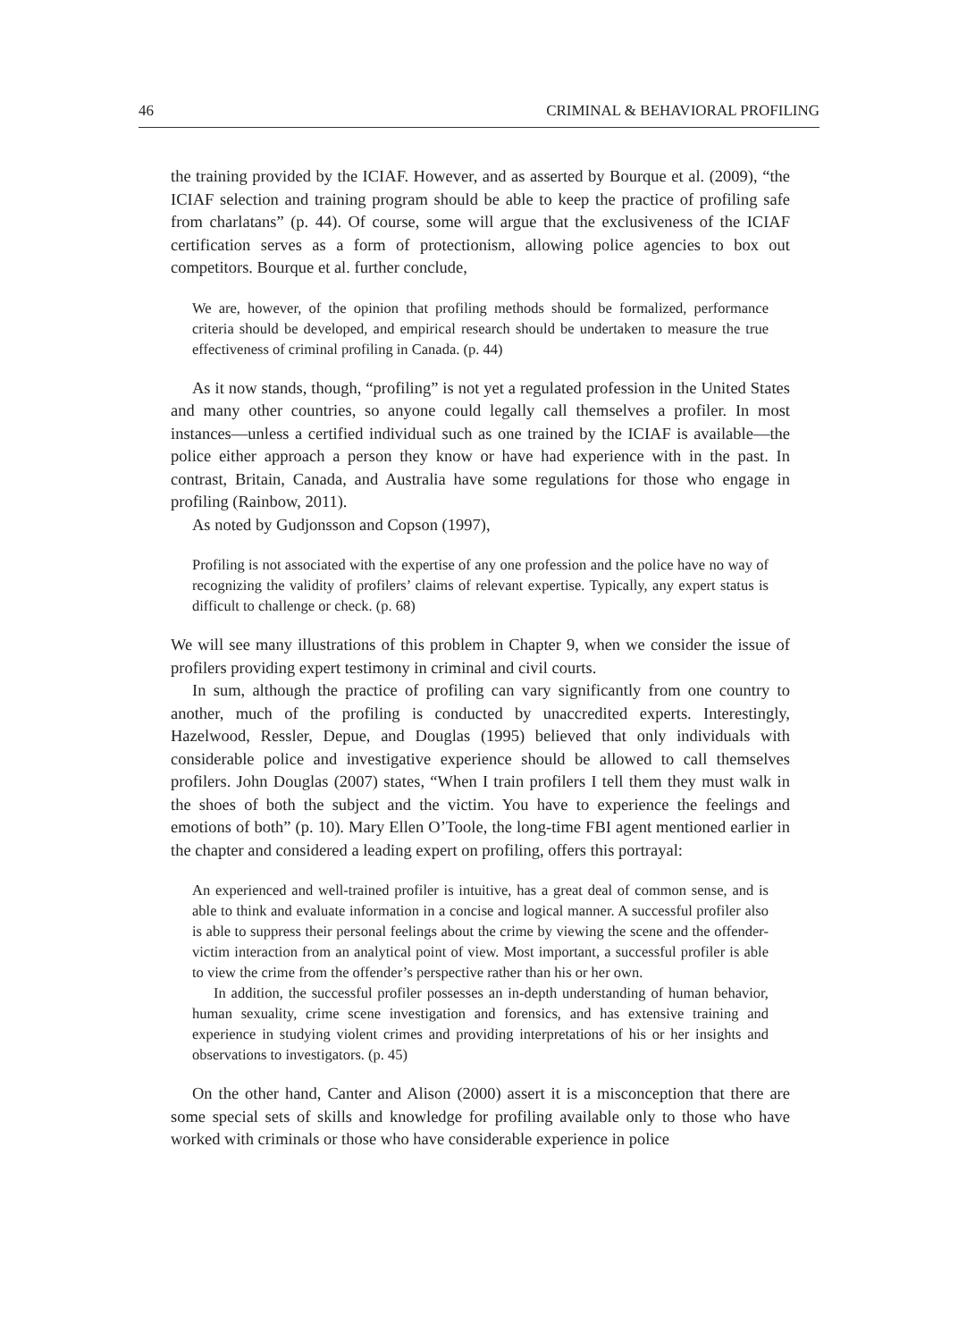46 CRIMINAL & BEHAVIORAL PROFILING
the training provided by the ICIAF. However, and as asserted by Bourque et al. (2009), “the ICIAF selection and training program should be able to keep the practice of profiling safe from charlatans” (p. 44). Of course, some will argue that the exclusiveness of the ICIAF certification serves as a form of protectionism, allowing police agencies to box out competitors. Bourque et al. further conclude,
We are, however, of the opinion that profiling methods should be formalized, performance criteria should be developed, and empirical research should be undertaken to measure the true effectiveness of criminal profiling in Canada. (p. 44)
As it now stands, though, “profiling” is not yet a regulated profession in the United States and many other countries, so anyone could legally call themselves a profiler. In most instances—unless a certified individual such as one trained by the ICIAF is available—the police either approach a person they know or have had experience with in the past. In contrast, Britain, Canada, and Australia have some regulations for those who engage in profiling (Rainbow, 2011).
As noted by Gudjonsson and Copson (1997),
Profiling is not associated with the expertise of any one profession and the police have no way of recognizing the validity of profilers’ claims of relevant expertise. Typically, any expert status is difficult to challenge or check. (p. 68)
We will see many illustrations of this problem in Chapter 9, when we consider the issue of profilers providing expert testimony in criminal and civil courts.
In sum, although the practice of profiling can vary significantly from one country to another, much of the profiling is conducted by unaccredited experts. Interestingly, Hazelwood, Ressler, Depue, and Douglas (1995) believed that only individuals with considerable police and investigative experience should be allowed to call themselves profilers. John Douglas (2007) states, “When I train profilers I tell them they must walk in the shoes of both the subject and the victim. You have to experience the feelings and emotions of both” (p. 10). Mary Ellen O’Toole, the long-time FBI agent mentioned earlier in the chapter and considered a leading expert on profiling, offers this portrayal:
An experienced and well-trained profiler is intuitive, has a great deal of common sense, and is able to think and evaluate information in a concise and logical manner. A successful profiler also is able to suppress their personal feelings about the crime by viewing the scene and the offender-victim interaction from an analytical point of view. Most important, a successful profiler is able to view the crime from the offender’s perspective rather than his or her own.
In addition, the successful profiler possesses an in-depth understanding of human behavior, human sexuality, crime scene investigation and forensics, and has extensive training and experience in studying violent crimes and providing interpretations of his or her insights and observations to investigators. (p. 45)
On the other hand, Canter and Alison (2000) assert it is a misconception that there are some special sets of skills and knowledge for profiling available only to those who have worked with criminals or those who have considerable experience in police